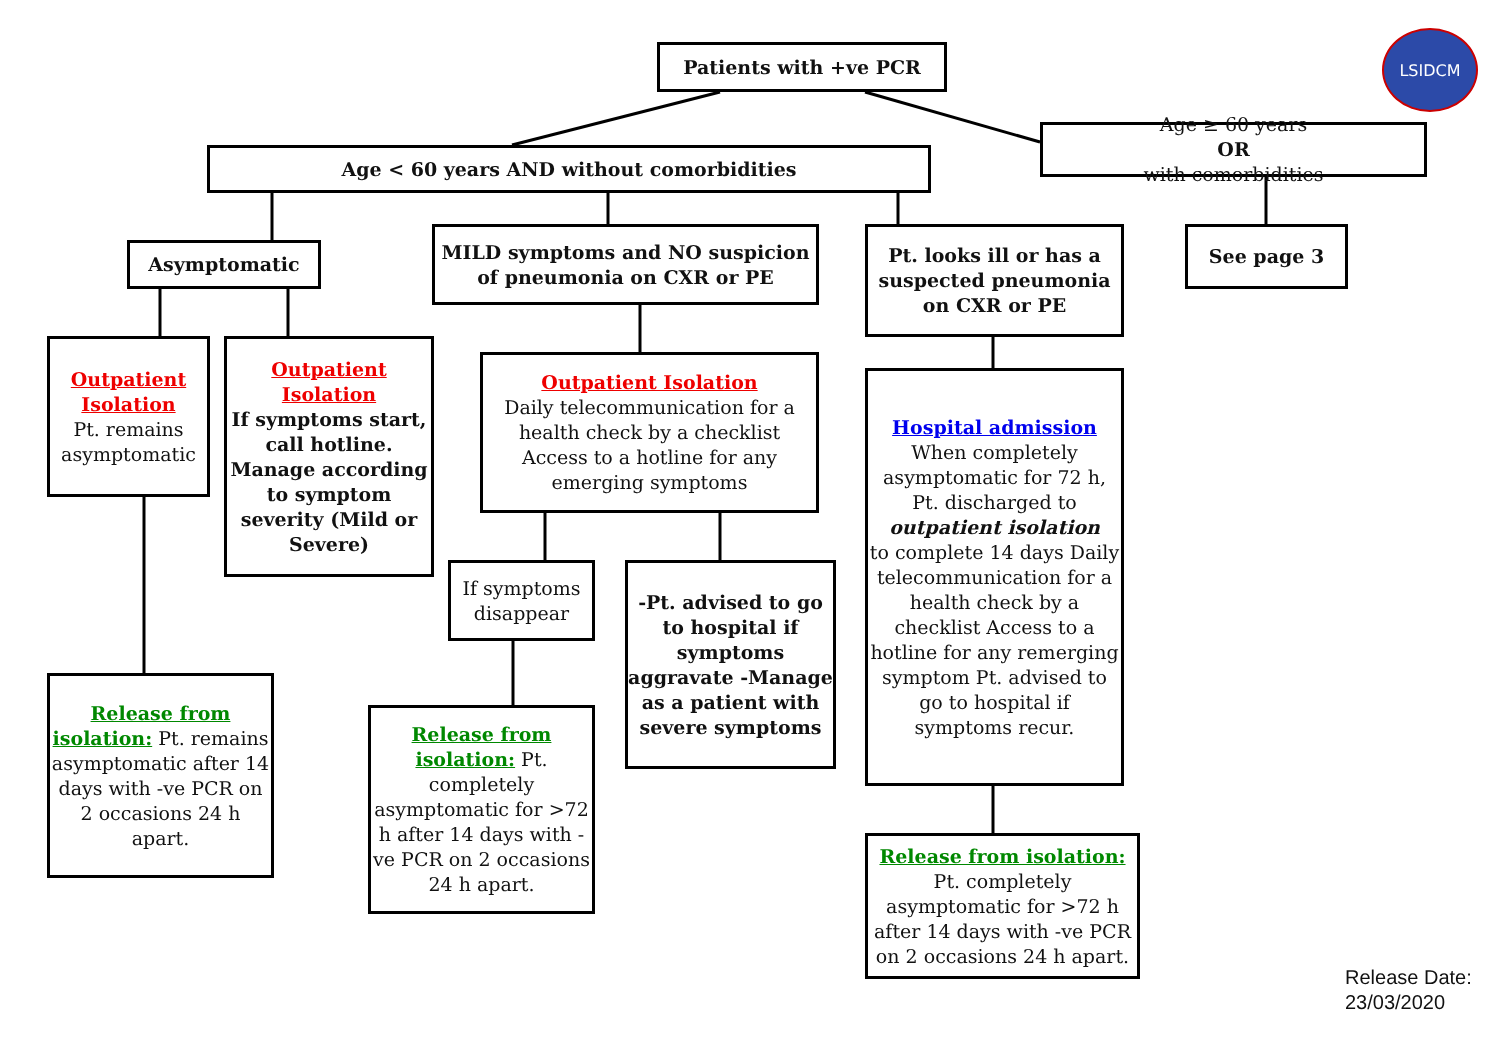Patients with +ve PCR
LSIDCM
Age < 60 years AND without comorbidities
Age ≥ 60 years
OR
with comorbidities
Asymptomatic
MILD symptoms and NO suspicion of pneumonia on CXR or PE
Pt. looks ill or has a suspected pneumonia on CXR or PE
See page 3
Outpatient Isolation
Pt. remains asymptomatic
Outpatient Isolation
If symptoms start, call hotline. Manage according to symptom severity (Mild or Severe)
Outpatient Isolation
Daily telecommunication for a health check by a checklist Access to a hotline for any emerging symptoms
Hospital admission
When completely asymptomatic for 72 h, Pt. discharged to
outpatient isolation
to complete 14 days Daily telecommunication for a health check by a checklist Access to a hotline for any remerging symptom Pt. advised to go to hospital if symptoms recur.
If symptoms disappear
-Pt. advised to go to hospital if symptoms aggravate -Manage as a patient with severe symptoms
Release from isolation: Pt. remains asymptomatic after 14 days with -ve PCR on 2 occasions 24 h apart.
Release from isolation: Pt. completely asymptomatic for >72 h after 14 days with -ve PCR on 2 occasions 24 h apart.
Release from isolation:
Pt. completely asymptomatic for >72 h after 14 days with -ve PCR on 2 occasions 24 h apart.
Release Date:
23/03/2020